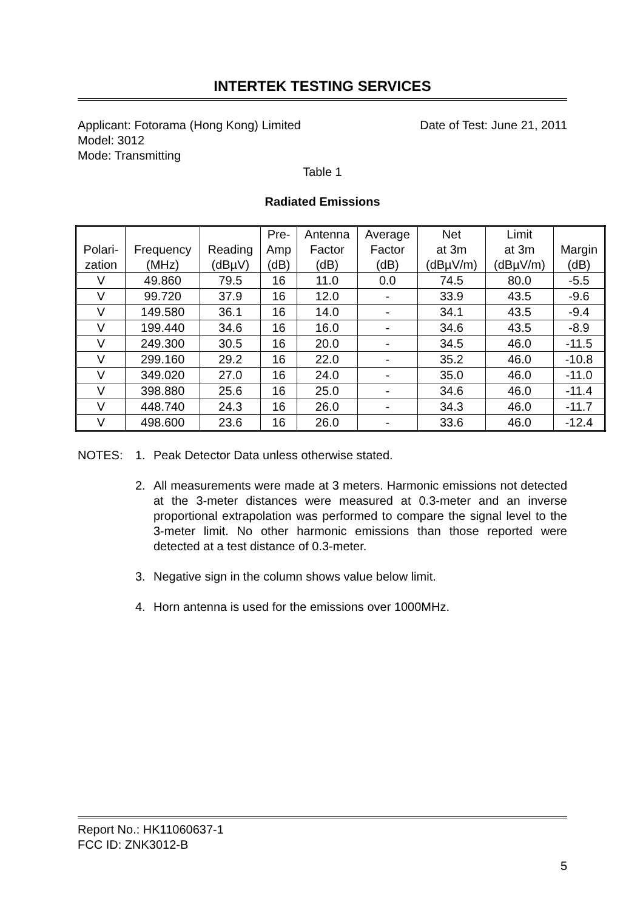INTERTEK TESTING SERVICES
Applicant: Fotorama (Hong Kong) Limited Date of Test: June 21, 2011
Model: 3012
Mode: Transmitting
Table 1
Radiated Emissions
| Polari- zation | Frequency (MHz) | Reading (dBµV) | Pre- Amp (dB) | Antenna Factor (dB) | Average Factor (dB) | Net at 3m (dBµV/m) | Limit at 3m (dBµV/m) | Margin (dB) |
| --- | --- | --- | --- | --- | --- | --- | --- | --- |
| V | 49.860 | 79.5 | 16 | 11.0 | 0.0 | 74.5 | 80.0 | -5.5 |
| V | 99.720 | 37.9 | 16 | 12.0 | - | 33.9 | 43.5 | -9.6 |
| V | 149.580 | 36.1 | 16 | 14.0 | - | 34.1 | 43.5 | -9.4 |
| V | 199.440 | 34.6 | 16 | 16.0 | - | 34.6 | 43.5 | -8.9 |
| V | 249.300 | 30.5 | 16 | 20.0 | - | 34.5 | 46.0 | -11.5 |
| V | 299.160 | 29.2 | 16 | 22.0 | - | 35.2 | 46.0 | -10.8 |
| V | 349.020 | 27.0 | 16 | 24.0 | - | 35.0 | 46.0 | -11.0 |
| V | 398.880 | 25.6 | 16 | 25.0 | - | 34.6 | 46.0 | -11.4 |
| V | 448.740 | 24.3 | 16 | 26.0 | - | 34.3 | 46.0 | -11.7 |
| V | 498.600 | 23.6 | 16 | 26.0 | - | 33.6 | 46.0 | -12.4 |
NOTES: 1. Peak Detector Data unless otherwise stated.
2. All measurements were made at 3 meters. Harmonic emissions not detected at the 3-meter distances were measured at 0.3-meter and an inverse proportional extrapolation was performed to compare the signal level to the 3-meter limit. No other harmonic emissions than those reported were detected at a test distance of 0.3-meter.
3. Negative sign in the column shows value below limit.
4. Horn antenna is used for the emissions over 1000MHz.
Report No.: HK11060637-1
FCC ID: ZNK3012-B
5